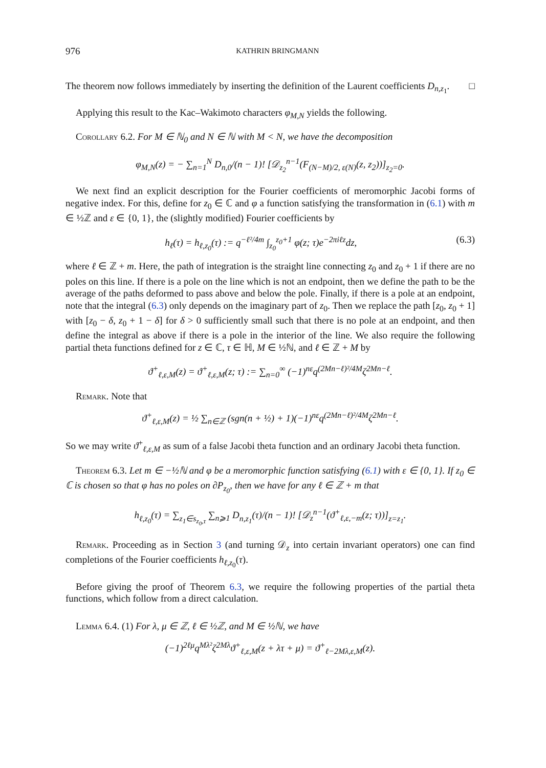976 KATHRIN BRINGMANN
The theorem now follows immediately by inserting the definition of the Laurent coefficients D<sub>n,z<sub>1</sub></sub>. □
Applying this result to the Kac–Wakimoto characters φ<sub>M,N</sub> yields the following.
Corollary 6.2. For M ∈ ℕ<sub>0</sub> and N ∈ ℕ with M < N, we have the decomposition
φ<sub>M,N</sub>(z) = − ∑<sub>n=1</sub><sup>N</sup> D<sub>n,0</sub>/(n − 1)! [𝒟<sub>z<sub>2</sub></sub><sup>n−1</sup>(F<sub>(N−M)/2, ε(N)</sub>(z, z<sub>2</sub>))]<sub>z<sub>2</sub>=0</sub>.
We next find an explicit description for the Fourier coefficients of meromorphic Jacobi forms of negative index. For this, define for z<sub>0</sub> ∈ ℂ and φ a function satisfying the transformation in (6.1) with m ∈ ½ℤ and ε ∈ {0, 1}, the (slightly modified) Fourier coefficients by
h<sub>ℓ</sub>(τ) = h<sub>ℓ,z<sub>0</sub></sub>(τ) := q<sup>−ℓ²/4m</sup> ∫<sub>z<sub>0</sub></sub><sup>z<sub>0</sub>+1</sup> φ(z; τ)e<sup>−2πiℓz</sup>dz, (6.3)
where ℓ ∈ ℤ + m. Here, the path of integration is the straight line connecting z<sub>0</sub> and z<sub>0</sub> + 1 if there are no poles on this line. If there is a pole on the line which is not an endpoint, then we define the path to be the average of the paths deformed to pass above and below the pole. Finally, if there is a pole at an endpoint, note that the integral (6.3) only depends on the imaginary part of z<sub>0</sub>. Then we replace the path [z<sub>0</sub>, z<sub>0</sub> + 1] with [z<sub>0</sub> − δ, z<sub>0</sub> + 1 − δ] for δ > 0 sufficiently small such that there is no pole at an endpoint, and then define the integral as above if there is a pole in the interior of the line. We also require the following partial theta functions defined for z ∈ ℂ, τ ∈ ℍ, M ∈ ½ℕ, and ℓ ∈ ℤ + M by
ϑ<sup>+</sup><sub>ℓ,ε,M</sub>(z) = ϑ<sup>+</sup><sub>ℓ,ε,M</sub>(z; τ) := ∑<sub>n=0</sub><sup>∞</sup> (−1)<sup>nε</sup>q<sup>(2Mn−ℓ)²/4M</sup>ζ<sup>2Mn−ℓ</sup>.
Remark. Note that
ϑ<sup>+</sup><sub>ℓ,ε,M</sub>(z) = ½ ∑<sub>n∈ℤ</sub> (sgn(n + ½) + 1)(−1)<sup>nε</sup>q<sup>(2Mn−ℓ)²/4M</sup>ζ<sup>2Mn−ℓ</sup>.
So we may write ϑ<sup>+</sup><sub>ℓ,ε,M</sub> as sum of a false Jacobi theta function and an ordinary Jacobi theta function.
Theorem 6.3. Let m ∈ −½ℕ and φ be a meromorphic function satisfying (6.1) with ε ∈ {0, 1}. If z<sub>0</sub> ∈ ℂ is chosen so that φ has no poles on ∂P<sub>z<sub>0</sub></sub>, then we have for any ℓ ∈ ℤ + m that
h<sub>ℓ,z<sub>0</sub></sub>(τ) = ∑<sub>z<sub>1</sub>∈s<sub>z<sub>0</sub>,τ</sub></sub> ∑<sub>n⩾1</sub> D<sub>n,z<sub>1</sub></sub>(τ)/(n − 1)! [𝒟<sub>z</sub><sup>n−1</sup>(ϑ<sup>+</sup><sub>ℓ,ε,−m</sub>(z; τ))]<sub>z=z<sub>1</sub></sub>.
Remark. Proceeding as in Section 3 (and turning 𝒟<sub>z</sub> into certain invariant operators) one can find completions of the Fourier coefficients h<sub>ℓ,z<sub>0</sub></sub>(τ).
Before giving the proof of Theorem 6.3, we require the following properties of the partial theta functions, which follow from a direct calculation.
Lemma 6.4. (1) For λ, μ ∈ ℤ, ℓ ∈ ½ℤ, and M ∈ ½ℕ, we have
(−1)<sup>2ℓμ</sup>q<sup>Mλ²</sup>ζ<sup>2Mλ</sup>ϑ<sup>+</sup><sub>ℓ,ε,M</sub>(z + λτ + μ) = ϑ<sup>+</sup><sub>ℓ−2Mλ,ε,M</sub>(z).